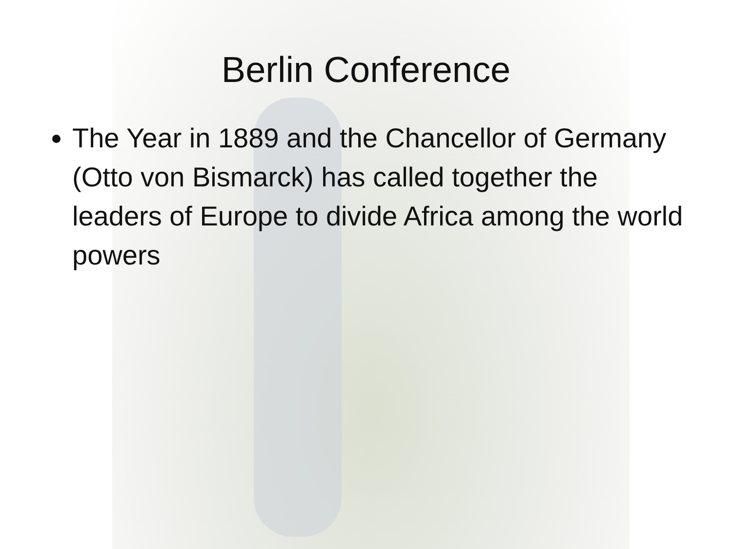Berlin Conference
The Year in 1889 and the Chancellor of Germany (Otto von Bismarck) has called together the leaders of Europe to divide Africa among the world powers